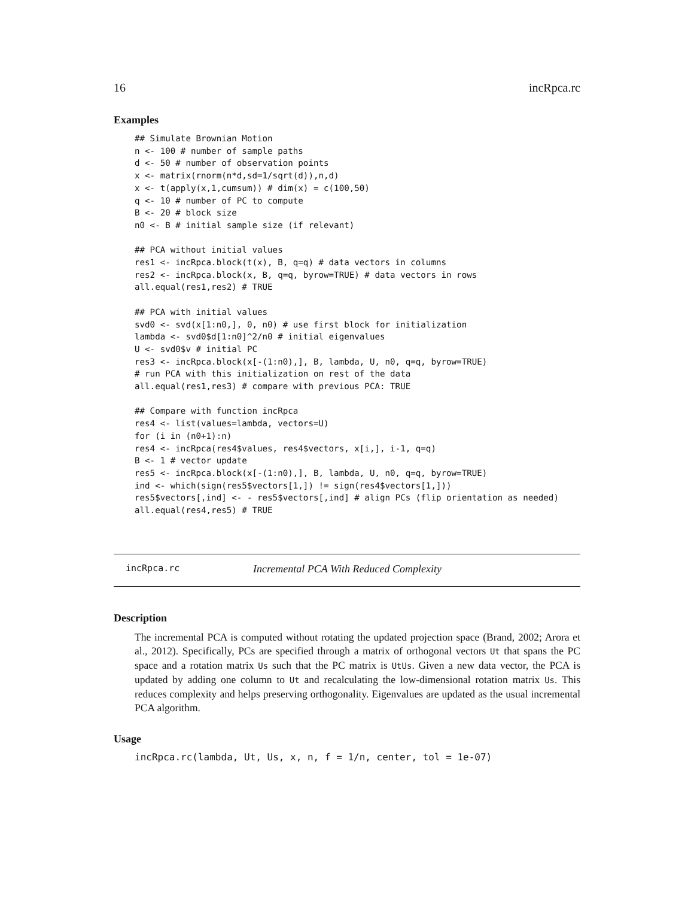16 incRpca.rc
Examples
## Simulate Brownian Motion
n <- 100 # number of sample paths
d <- 50 # number of observation points
x <- matrix(rnorm(n*d,sd=1/sqrt(d)),n,d)
x <- t(apply(x,1,cumsum)) # dim(x) = c(100,50)
q <- 10 # number of PC to compute
B <- 20 # block size
n0 <- B # initial sample size (if relevant)

## PCA without initial values
res1 <- incRpca.block(t(x), B, q=q) # data vectors in columns
res2 <- incRpca.block(x, B, q=q, byrow=TRUE) # data vectors in rows
all.equal(res1,res2) # TRUE

## PCA with initial values
svd0 <- svd(x[1:n0,], 0, n0) # use first block for initialization
lambda <- svd0$d[1:n0]^2/n0 # initial eigenvalues
U <- svd0$v # initial PC
res3 <- incRpca.block(x[-(1:n0),], B, lambda, U, n0, q=q, byrow=TRUE)
# run PCA with this initialization on rest of the data
all.equal(res1,res3) # compare with previous PCA: TRUE

## Compare with function incRpca
res4 <- list(values=lambda, vectors=U)
for (i in (n0+1):n)
res4 <- incRpca(res4$values, res4$vectors, x[i,], i-1, q=q)
B <- 1 # vector update
res5 <- incRpca.block(x[-(1:n0),], B, lambda, U, n0, q=q, byrow=TRUE)
ind <- which(sign(res5$vectors[1,]) != sign(res4$vectors[1,]))
res5$vectors[,ind] <- - res5$vectors[,ind] # align PCs (flip orientation as needed)
all.equal(res4,res5) # TRUE
incRpca.rc Incremental PCA With Reduced Complexity
Description
The incremental PCA is computed without rotating the updated projection space (Brand, 2002; Arora et al., 2012). Specifically, PCs are specified through a matrix of orthogonal vectors Ut that spans the PC space and a rotation matrix Us such that the PC matrix is UtUs. Given a new data vector, the PCA is updated by adding one column to Ut and recalculating the low-dimensional rotation matrix Us. This reduces complexity and helps preserving orthogonality. Eigenvalues are updated as the usual incremental PCA algorithm.
Usage
incRpca.rc(lambda, Ut, Us, x, n, f = 1/n, center, tol = 1e-07)